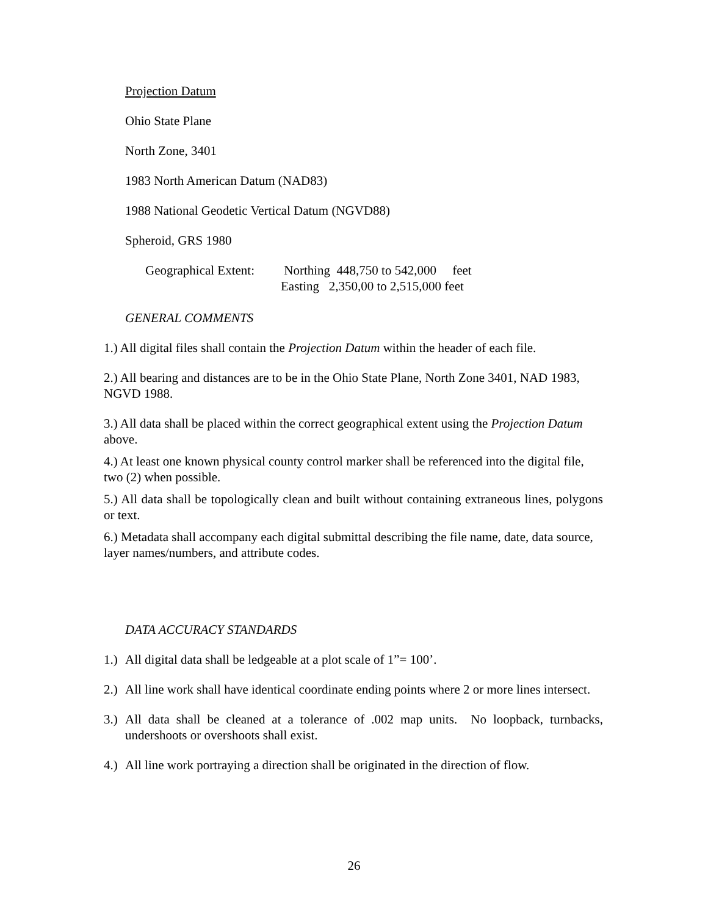Projection Datum
Ohio State Plane
North Zone, 3401
1983 North American Datum (NAD83)
1988 National Geodetic Vertical Datum (NGVD88)
Spheroid, GRS 1980
Geographical Extent:
Northing 448,750 to 542,000 feet
Easting 2,350,00 to 2,515,000 feet
GENERAL COMMENTS
1.) All digital files shall contain the Projection Datum within the header of each file.
2.) All bearing and distances are to be in the Ohio State Plane, North Zone 3401, NAD 1983, NGVD 1988.
3.) All data shall be placed within the correct geographical extent using the Projection Datum above.
4.) At least one known physical county control marker shall be referenced into the digital file, two (2) when possible.
5.) All data shall be topologically clean and built without containing extraneous lines, polygons or text.
6.) Metadata shall accompany each digital submittal describing the file name, date, data source, layer names/numbers, and attribute codes.
DATA ACCURACY STANDARDS
1.) All digital data shall be ledgeable at a plot scale of 1”= 100’.
2.) All line work shall have identical coordinate ending points where 2 or more lines intersect.
3.) All data shall be cleaned at a tolerance of .002 map units. No loopback, turnbacks, undershoots or overshoots shall exist.
4.) All line work portraying a direction shall be originated in the direction of flow.
26